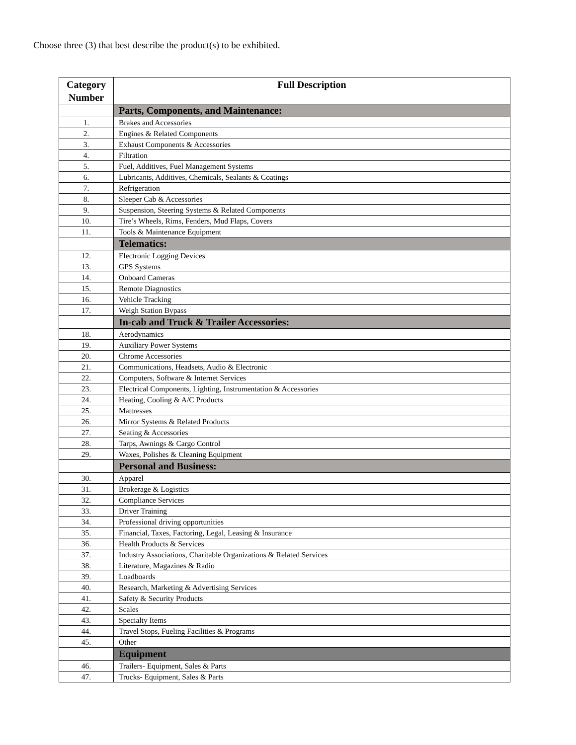Choose three (3) that best describe the product(s) to be exhibited.
| Category Number | Full Description |
| --- | --- |
| | Parts, Components, and Maintenance: |
| 1. | Brakes and Accessories |
| 2. | Engines & Related Components |
| 3. | Exhaust Components & Accessories |
| 4. | Filtration |
| 5. | Fuel, Additives, Fuel Management Systems |
| 6. | Lubricants, Additives, Chemicals, Sealants & Coatings |
| 7. | Refrigeration |
| 8. | Sleeper Cab & Accessories |
| 9. | Suspension, Steering Systems & Related Components |
| 10. | Tire’s Wheels, Rims, Fenders, Mud Flaps, Covers |
| 11. | Tools & Maintenance Equipment |
| | Telematics: |
| 12. | Electronic Logging Devices |
| 13. | GPS Systems |
| 14. | Onboard Cameras |
| 15. | Remote Diagnostics |
| 16. | Vehicle Tracking |
| 17. | Weigh Station Bypass |
| | In-cab and Truck & Trailer Accessories: |
| 18. | Aerodynamics |
| 19. | Auxiliary Power Systems |
| 20. | Chrome Accessories |
| 21. | Communications, Headsets, Audio & Electronic |
| 22. | Computers, Software & Internet Services |
| 23. | Electrical Components, Lighting, Instrumentation & Accessories |
| 24. | Heating, Cooling & A/C Products |
| 25. | Mattresses |
| 26. | Mirror Systems & Related Products |
| 27. | Seating & Accessories |
| 28. | Tarps, Awnings & Cargo Control |
| 29. | Waxes, Polishes & Cleaning Equipment |
| | Personal and Business: |
| 30. | Apparel |
| 31. | Brokerage & Logistics |
| 32. | Compliance Services |
| 33. | Driver Training |
| 34. | Professional driving opportunities |
| 35. | Financial, Taxes, Factoring, Legal, Leasing & Insurance |
| 36. | Health Products & Services |
| 37. | Industry Associations, Charitable Organizations & Related Services |
| 38. | Literature, Magazines & Radio |
| 39. | Loadboards |
| 40. | Research, Marketing & Advertising Services |
| 41. | Safety & Security Products |
| 42. | Scales |
| 43. | Specialty Items |
| 44. | Travel Stops, Fueling Facilities & Programs |
| 45. | Other |
| | Equipment |
| 46. | Trailers- Equipment, Sales & Parts |
| 47. | Trucks- Equipment, Sales & Parts |